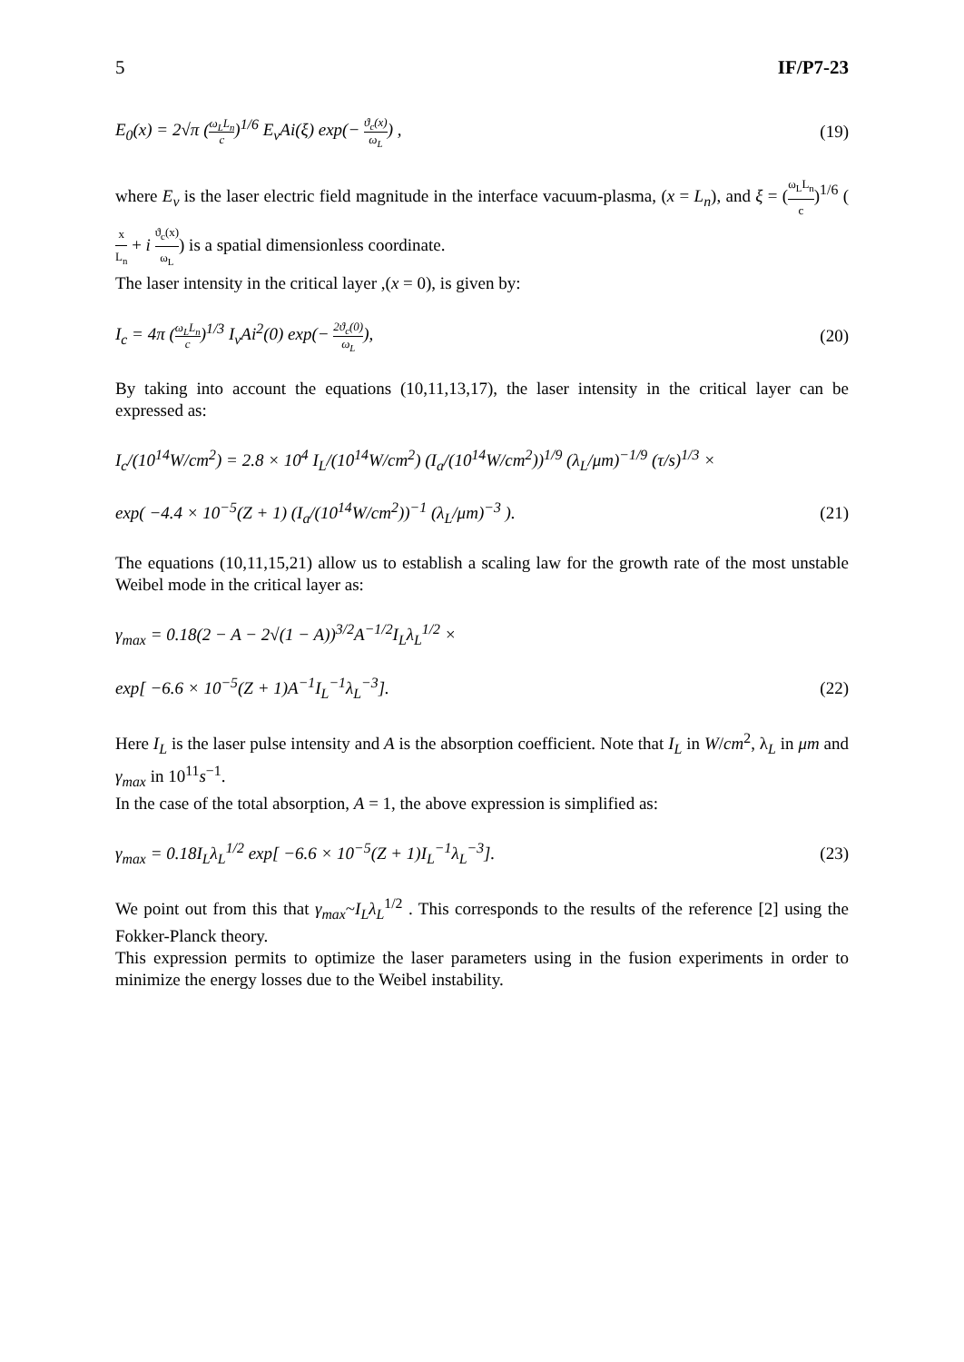5 IF/P7-23
E<sub>0</sub>(x) = 2√π (ω<sub>L</sub>L<sub>n</sub> c)<sup>1/6</sup> E<sub>v</sub>Ai(ξ) exp(− ϑ<sub>c</sub>(x) ω<sub>L</sub>) , (19)
where E<sub>v</sub> is the laser electric field magnitude in the interface vacuum-plasma, (x = L<sub>n</sub>), and ξ = (ω<sub>L</sub>L<sub>n</sub> c)<sup>1/6</sup> (x L<sub>n</sub> + i ϑ<sub>c</sub>(x) ω<sub>L</sub>) is a spatial dimensionless coordinate.
The laser intensity in the critical layer ,(x = 0), is given by:
I<sub>c</sub> = 4π (ω<sub>L</sub>L<sub>n</sub> c)<sup>1/3</sup> I<sub>v</sub>Ai<sup>2</sup>(0) exp(− 2ϑ<sub>c</sub>(0) ω<sub>L</sub>), (20)
By taking into account the equations (10,11,13,17), the laser intensity in the critical layer can be expressed as:
I<sub>c</sub>/(10<sup>14</sup>W/cm<sup>2</sup>) = 2.8 × 10<sup>4</sup> I<sub>L</sub>/(10<sup>14</sup>W/cm<sup>2</sup>) (I<sub>a</sub>/(10<sup>14</sup>W/cm<sup>2</sup>))<sup>1/9</sup> (λ<sub>L</sub>/μm)<sup>−1/9</sup> (τ/s)<sup>1/3</sup> ×
exp( −4.4 × 10<sup>−5</sup>(Z + 1) (I<sub>a</sub>/(10<sup>14</sup>W/cm<sup>2</sup>))<sup>−1</sup> (λ<sub>L</sub>/μm)<sup>−3</sup> ). (21)
The equations (10,11,15,21) allow us to establish a scaling law for the growth rate of the most unstable Weibel mode in the critical layer as:
γ<sub>max</sub> = 0.18(2 − A − 2√(1 − A))<sup>3/2</sup>A<sup>−1/2</sup>I<sub>L</sub>λ<sub>L</sub><sup>1/2</sup> ×
exp[ −6.6 × 10<sup>−5</sup>(Z + 1)A<sup>−1</sup>I<sub>L</sub><sup>−1</sup>λ<sub>L</sub><sup>−3</sup>]. (22)
Here I<sub>L</sub> is the laser pulse intensity and A is the absorption coefficient. Note that I<sub>L</sub> in W/cm<sup>2</sup>, λ<sub>L</sub> in μm and γ<sub>max</sub> in 10<sup>11</sup>s<sup>−1</sup>.
In the case of the total absorption, A = 1, the above expression is simplified as:
γ<sub>max</sub> = 0.18I<sub>L</sub>λ<sub>L</sub><sup>1/2</sup> exp[ −6.6 × 10<sup>−5</sup>(Z + 1)I<sub>L</sub><sup>−1</sup>λ<sub>L</sub><sup>−3</sup>]. (23)
We point out from this that γ<sub>max</sub>~I<sub>L</sub>λ<sub>L</sub><sup>1/2</sup> . This corresponds to the results of the reference [2] using the Fokker-Planck theory.
This expression permits to optimize the laser parameters using in the fusion experiments in order to minimize the energy losses due to the Weibel instability.